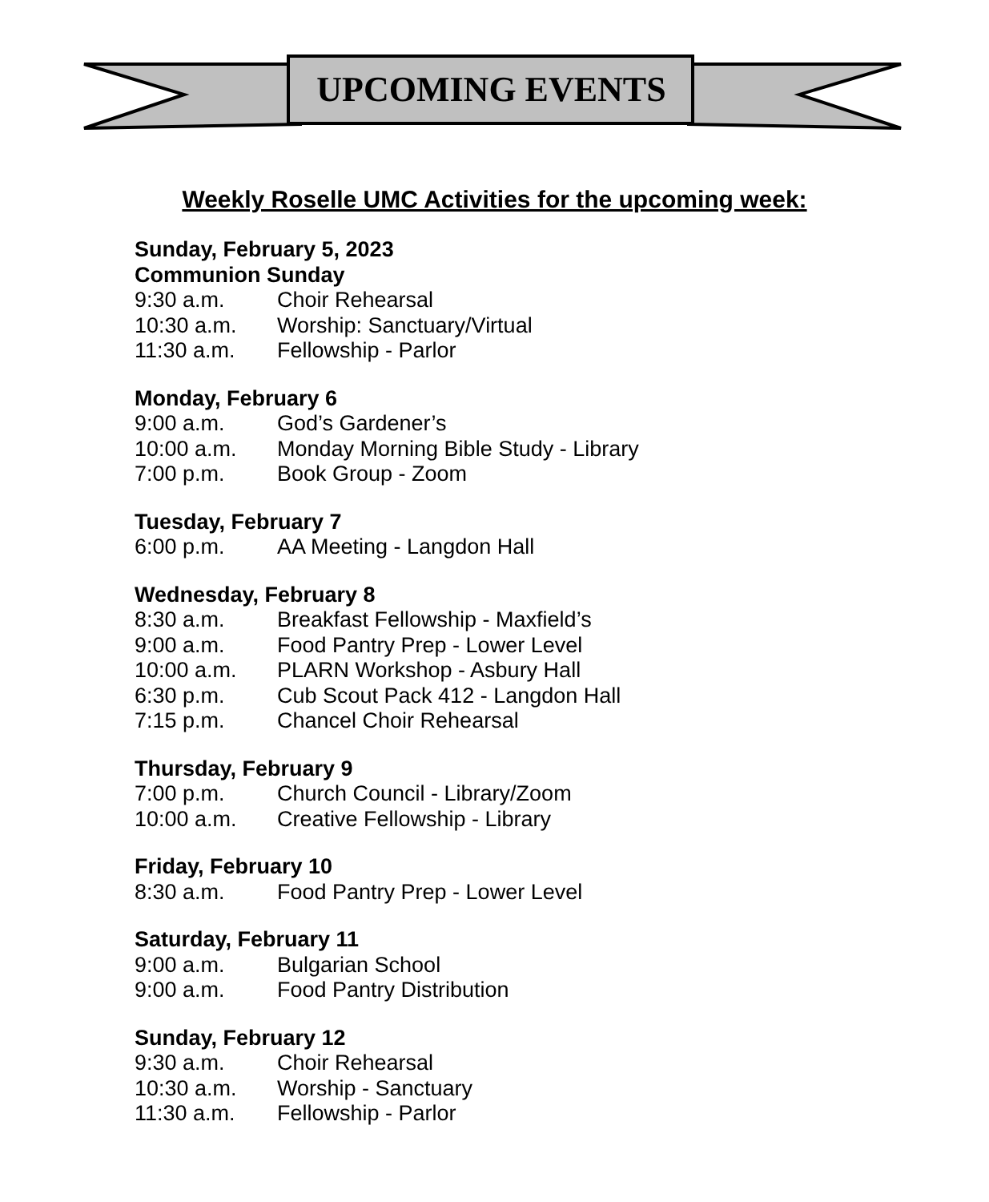UPCOMING EVENTS
Weekly Roselle UMC Activities for the upcoming week:
Sunday, February 5, 2023
Communion Sunday
9:30 a.m. Choir Rehearsal
10:30 a.m. Worship: Sanctuary/Virtual
11:30 a.m. Fellowship - Parlor
Monday, February 6
9:00 a.m. God’s Gardener’s
10:00 a.m. Monday Morning Bible Study - Library
7:00 p.m. Book Group - Zoom
Tuesday, February 7
6:00 p.m. AA Meeting - Langdon Hall
Wednesday, February 8
8:30 a.m. Breakfast Fellowship - Maxfield’s
9:00 a.m. Food Pantry Prep - Lower Level
10:00 a.m. PLARN Workshop - Asbury Hall
6:30 p.m. Cub Scout Pack 412 - Langdon Hall
7:15 p.m. Chancel Choir Rehearsal
Thursday, February 9
7:00 p.m. Church Council - Library/Zoom
10:00 a.m. Creative Fellowship - Library
Friday, February 10
8:30 a.m. Food Pantry Prep - Lower Level
Saturday, February 11
9:00 a.m. Bulgarian School
9:00 a.m. Food Pantry Distribution
Sunday, February 12
9:30 a.m. Choir Rehearsal
10:30 a.m. Worship - Sanctuary
11:30 a.m. Fellowship - Parlor